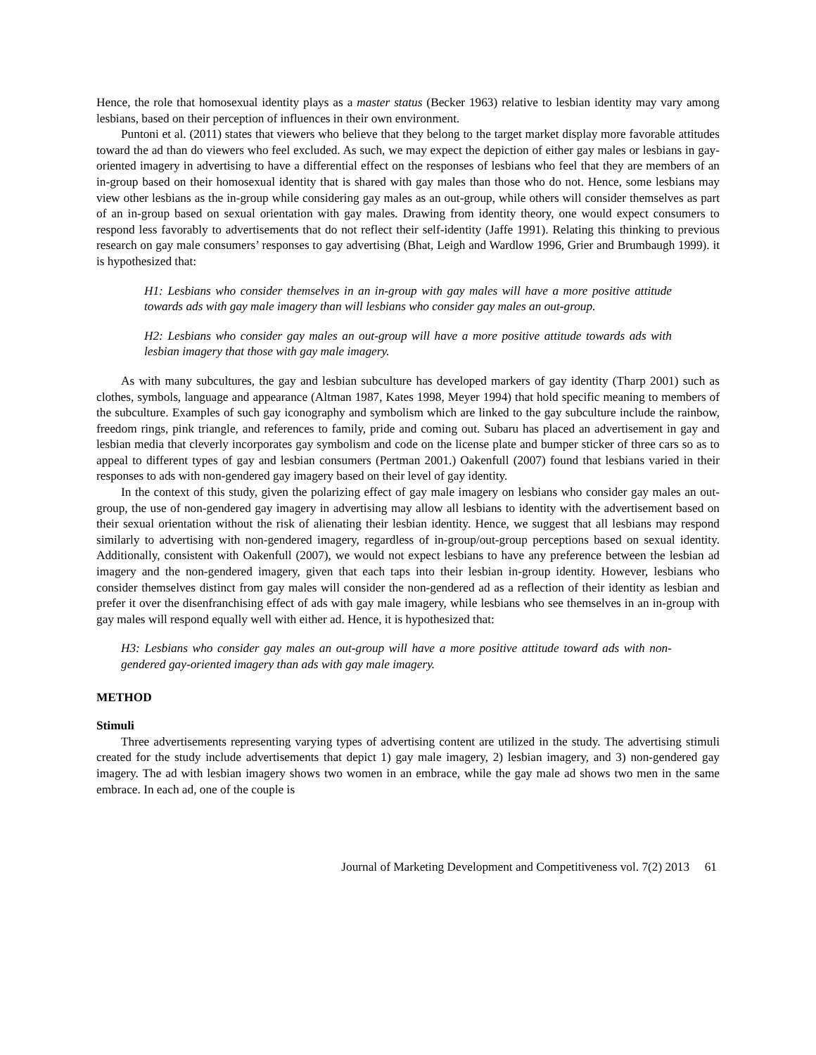Hence, the role that homosexual identity plays as a master status (Becker 1963) relative to lesbian identity may vary among lesbians, based on their perception of influences in their own environment.
Puntoni et al. (2011) states that viewers who believe that they belong to the target market display more favorable attitudes toward the ad than do viewers who feel excluded. As such, we may expect the depiction of either gay males or lesbians in gay-oriented imagery in advertising to have a differential effect on the responses of lesbians who feel that they are members of an in-group based on their homosexual identity that is shared with gay males than those who do not. Hence, some lesbians may view other lesbians as the in-group while considering gay males as an out-group, while others will consider themselves as part of an in-group based on sexual orientation with gay males. Drawing from identity theory, one would expect consumers to respond less favorably to advertisements that do not reflect their self-identity (Jaffe 1991). Relating this thinking to previous research on gay male consumers’ responses to gay advertising (Bhat, Leigh and Wardlow 1996, Grier and Brumbaugh 1999). it is hypothesized that:
H1: Lesbians who consider themselves in an in-group with gay males will have a more positive attitude towards ads with gay male imagery than will lesbians who consider gay males an out-group.
H2: Lesbians who consider gay males an out-group will have a more positive attitude towards ads with lesbian imagery that those with gay male imagery.
As with many subcultures, the gay and lesbian subculture has developed markers of gay identity (Tharp 2001) such as clothes, symbols, language and appearance (Altman 1987, Kates 1998, Meyer 1994) that hold specific meaning to members of the subculture. Examples of such gay iconography and symbolism which are linked to the gay subculture include the rainbow, freedom rings, pink triangle, and references to family, pride and coming out. Subaru has placed an advertisement in gay and lesbian media that cleverly incorporates gay symbolism and code on the license plate and bumper sticker of three cars so as to appeal to different types of gay and lesbian consumers (Pertman 2001.) Oakenfull (2007) found that lesbians varied in their responses to ads with non-gendered gay imagery based on their level of gay identity.
In the context of this study, given the polarizing effect of gay male imagery on lesbians who consider gay males an out-group, the use of non-gendered gay imagery in advertising may allow all lesbians to identity with the advertisement based on their sexual orientation without the risk of alienating their lesbian identity. Hence, we suggest that all lesbians may respond similarly to advertising with non-gendered imagery, regardless of in-group/out-group perceptions based on sexual identity. Additionally, consistent with Oakenfull (2007), we would not expect lesbians to have any preference between the lesbian ad imagery and the non-gendered imagery, given that each taps into their lesbian in-group identity. However, lesbians who consider themselves distinct from gay males will consider the non-gendered ad as a reflection of their identity as lesbian and prefer it over the disenfranchising effect of ads with gay male imagery, while lesbians who see themselves in an in-group with gay males will respond equally well with either ad. Hence, it is hypothesized that:
H3: Lesbians who consider gay males an out-group will have a more positive attitude toward ads with non-gendered gay-oriented imagery than ads with gay male imagery.
METHOD
Stimuli
Three advertisements representing varying types of advertising content are utilized in the study. The advertising stimuli created for the study include advertisements that depict 1) gay male imagery, 2) lesbian imagery, and 3) non-gendered gay imagery. The ad with lesbian imagery shows two women in an embrace, while the gay male ad shows two men in the same embrace. In each ad, one of the couple is
Journal of Marketing Development and Competitiveness vol. 7(2) 2013 61